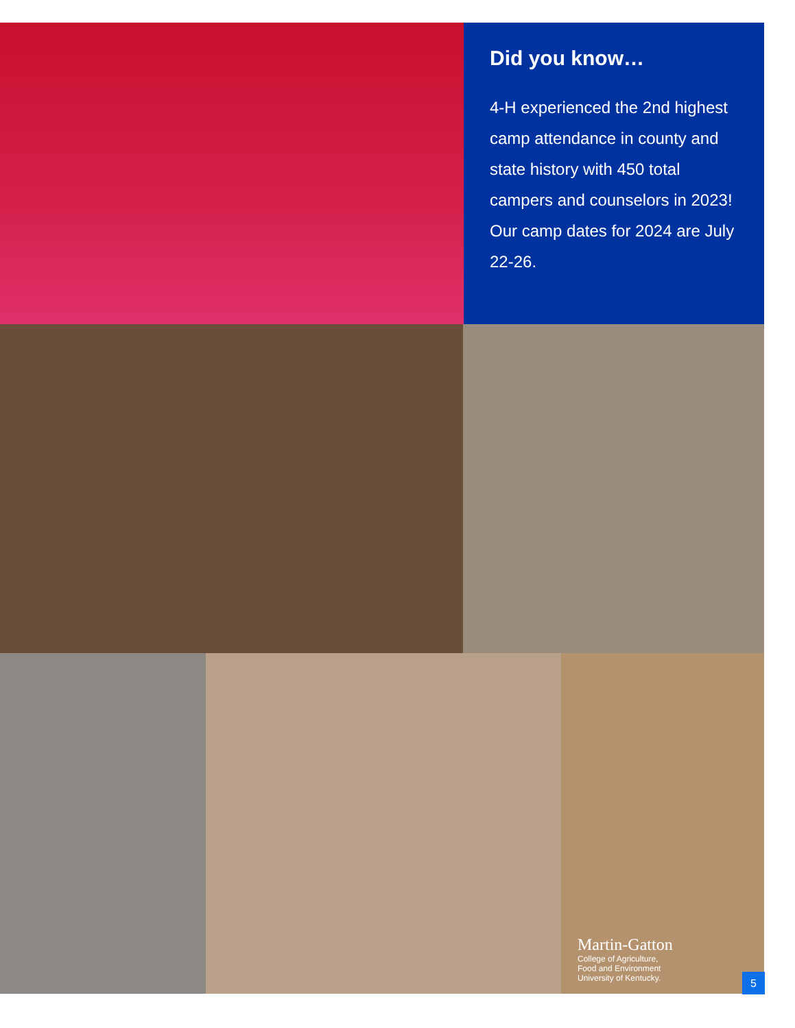Did you know…
4-H experienced the 2nd highest camp attendance in county and state history with 450 total campers and counselors in 2023! Our camp dates for 2024 are July 22-26.
Martin-Gatton
College of Agriculture,
Food and Environment
University of Kentucky.
5